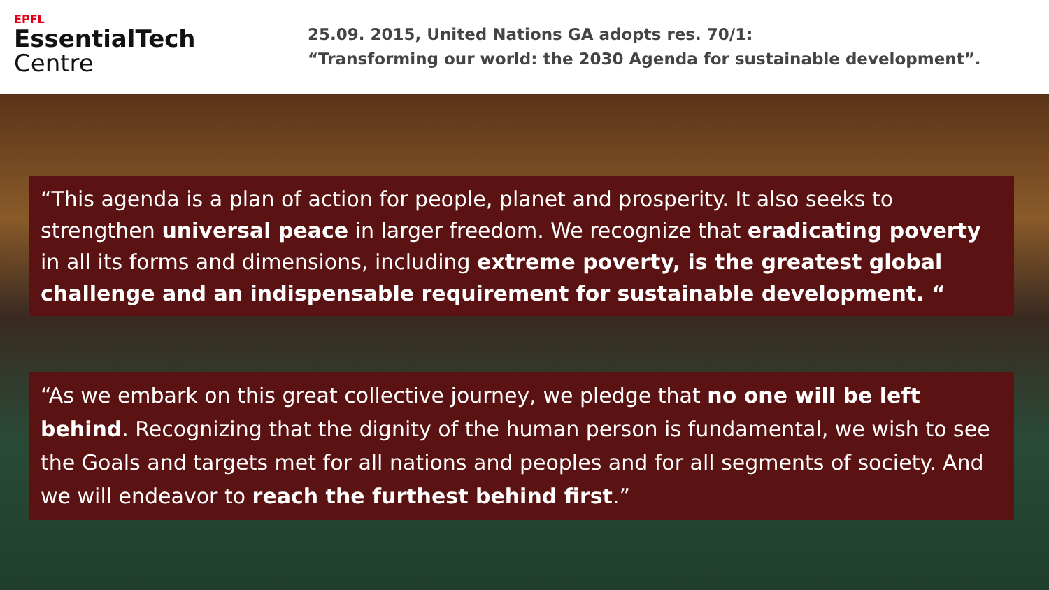EPFL
EssentialTech
Centre
25.09. 2015, United Nations GA adopts res. 70/1:
“Transforming our world: the 2030 Agenda for sustainable development”.
“This agenda is a plan of action for people, planet and prosperity. It also seeks to strengthen universal peace in larger freedom. We recognize that eradicating poverty in all its forms and dimensions, including extreme poverty, is the greatest global challenge and an indispensable requirement for sustainable development. “
“As we embark on this great collective journey, we pledge that no one will be left behind. Recognizing that the dignity of the human person is fundamental, we wish to see the Goals and targets met for all nations and peoples and for all segments of society. And we will endeavor to reach the furthest behind first.”